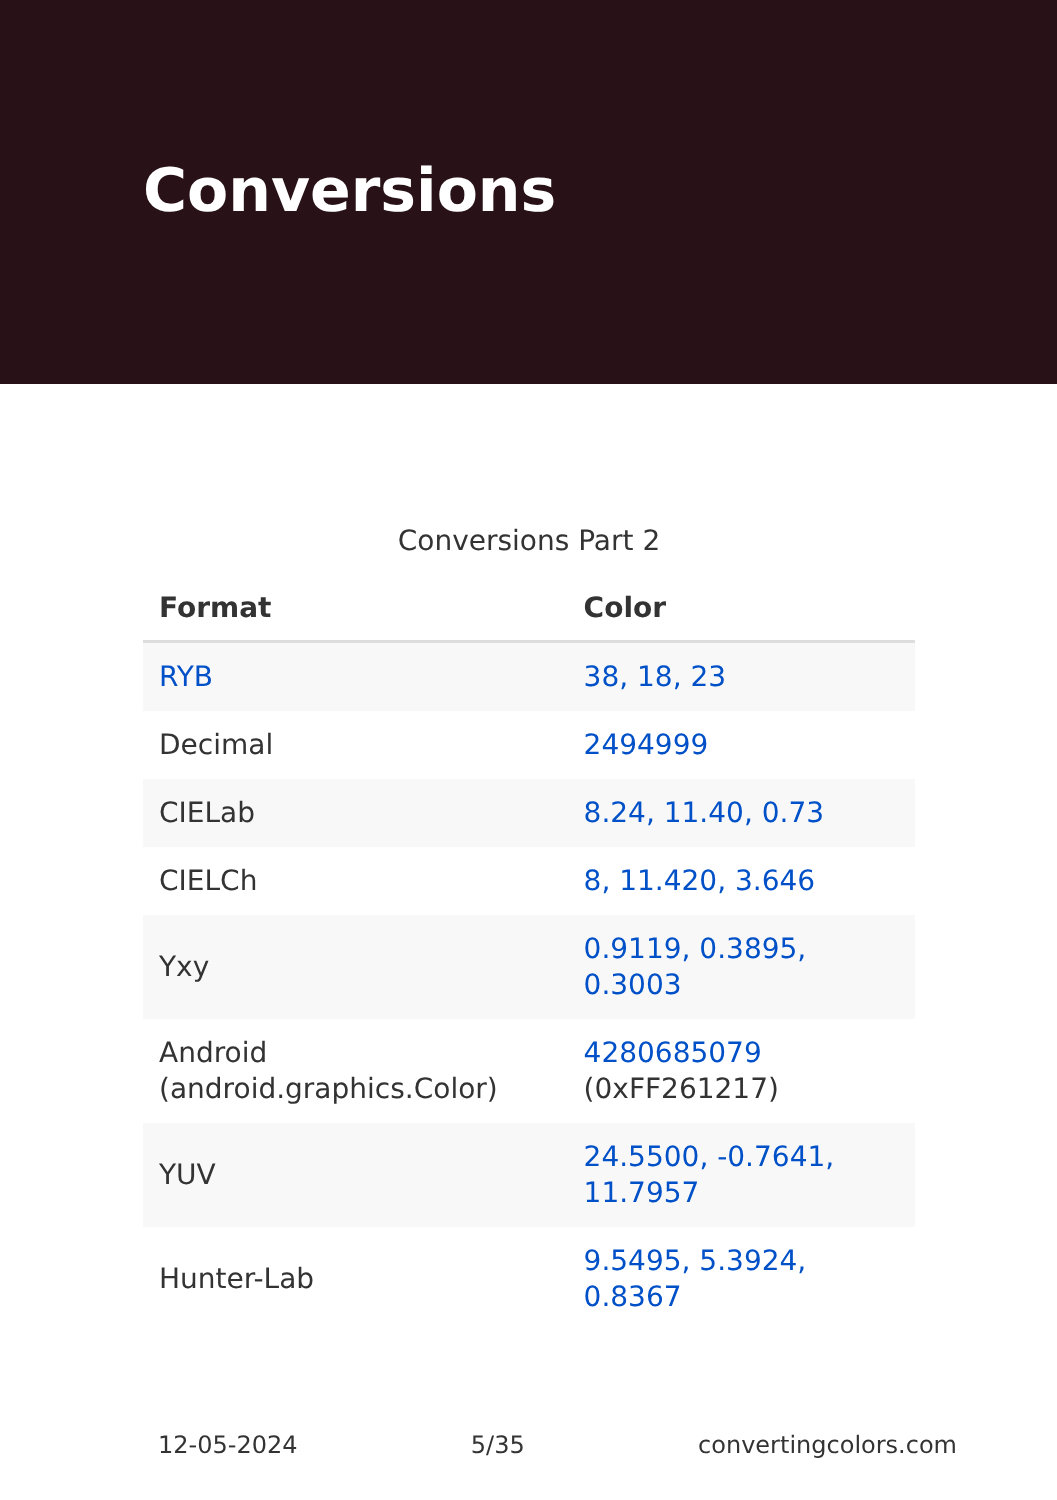Conversions
Conversions Part 2
| Format | Color |
| --- | --- |
| RYB | 38, 18, 23 |
| Decimal | 2494999 |
| CIELab | 8.24, 11.40, 0.73 |
| CIELCh | 8, 11.420, 3.646 |
| Yxy | 0.9119, 0.3895, 0.3003 |
| Android (android.graphics.Color) | 4280685079 (0xFF261217) |
| YUV | 24.5500, -0.7641, 11.7957 |
| Hunter-Lab | 9.5495, 5.3924, 0.8367 |
12-05-2024 5/35 convertingcolors.com